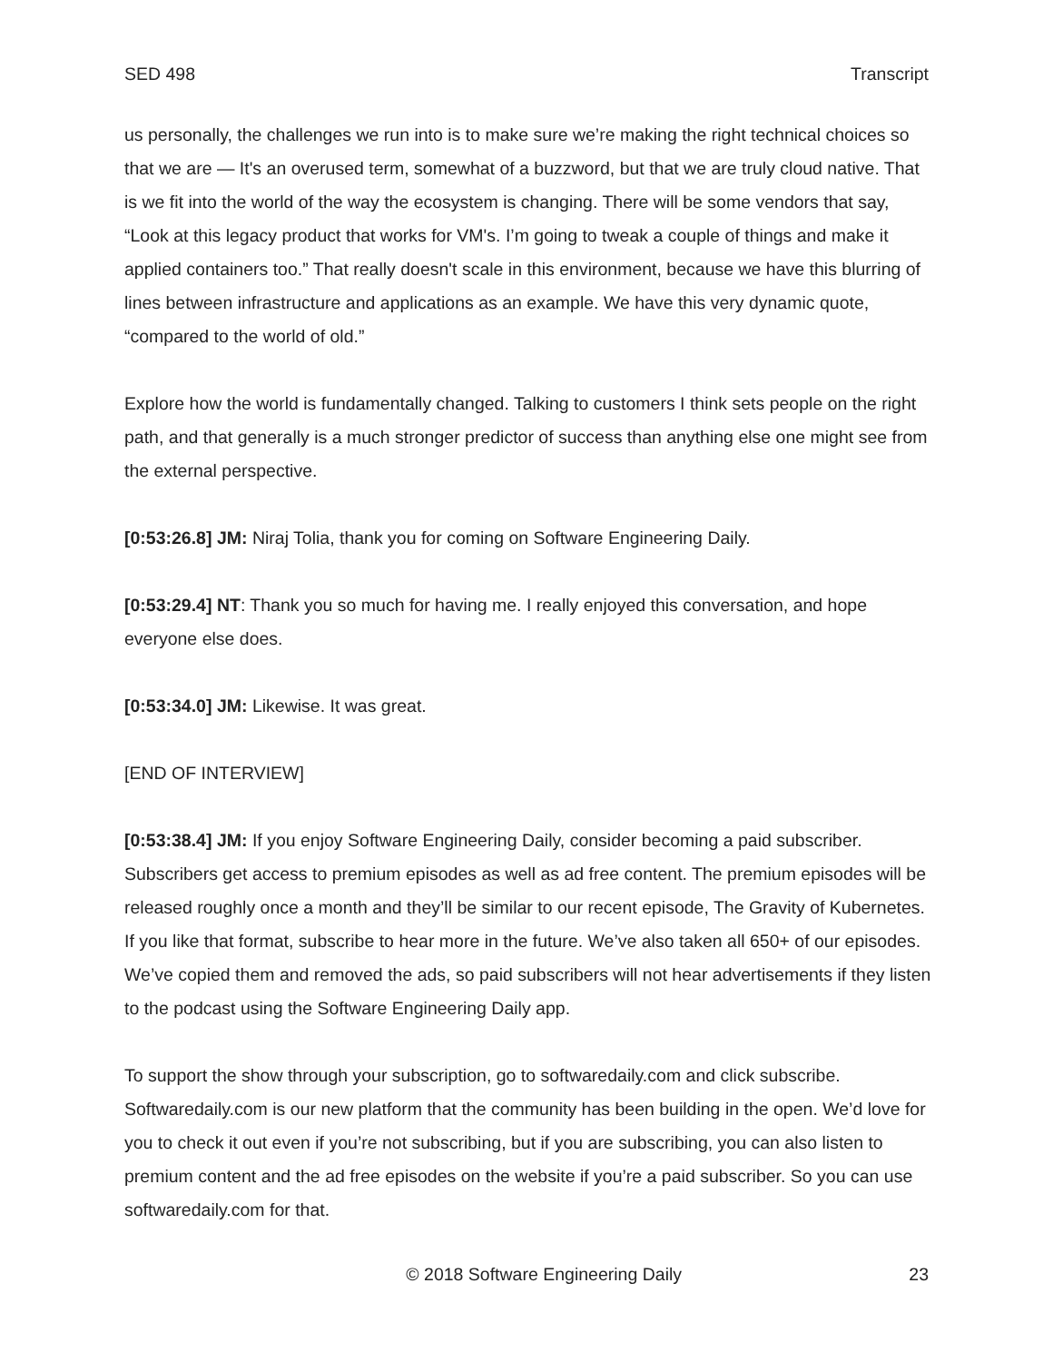SED 498 Transcript
us personally, the challenges we run into is to make sure we’re making the right technical choices so that we are — It's an overused term, somewhat of a buzzword, but that we are truly cloud native. That is we fit into the world of the way the ecosystem is changing. There will be some vendors that say, “Look at this legacy product that works for VM's. I’m going to tweak a couple of things and make it applied containers too.” That really doesn't scale in this environment, because we have this blurring of lines between infrastructure and applications as an example. We have this very dynamic quote, “compared to the world of old.”
Explore how the world is fundamentally changed. Talking to customers I think sets people on the right path, and that generally is a much stronger predictor of success than anything else one might see from the external perspective.
[0:53:26.8] JM: Niraj Tolia, thank you for coming on Software Engineering Daily.
[0:53:29.4] NT: Thank you so much for having me. I really enjoyed this conversation, and hope everyone else does.
[0:53:34.0] JM: Likewise. It was great.
[END OF INTERVIEW]
[0:53:38.4] JM: If you enjoy Software Engineering Daily, consider becoming a paid subscriber. Subscribers get access to premium episodes as well as ad free content. The premium episodes will be released roughly once a month and they’ll be similar to our recent episode, The Gravity of Kubernetes. If you like that format, subscribe to hear more in the future. We’ve also taken all 650+ of our episodes. We’ve copied them and removed the ads, so paid subscribers will not hear advertisements if they listen to the podcast using the Software Engineering Daily app.
To support the show through your subscription, go to softwaredaily.com and click subscribe. Softwaredaily.com is our new platform that the community has been building in the open. We’d love for you to check it out even if you’re not subscribing, but if you are subscribing, you can also listen to premium content and the ad free episodes on the website if you’re a paid subscriber. So you can use softwaredaily.com for that.
© 2018 Software Engineering Daily 23